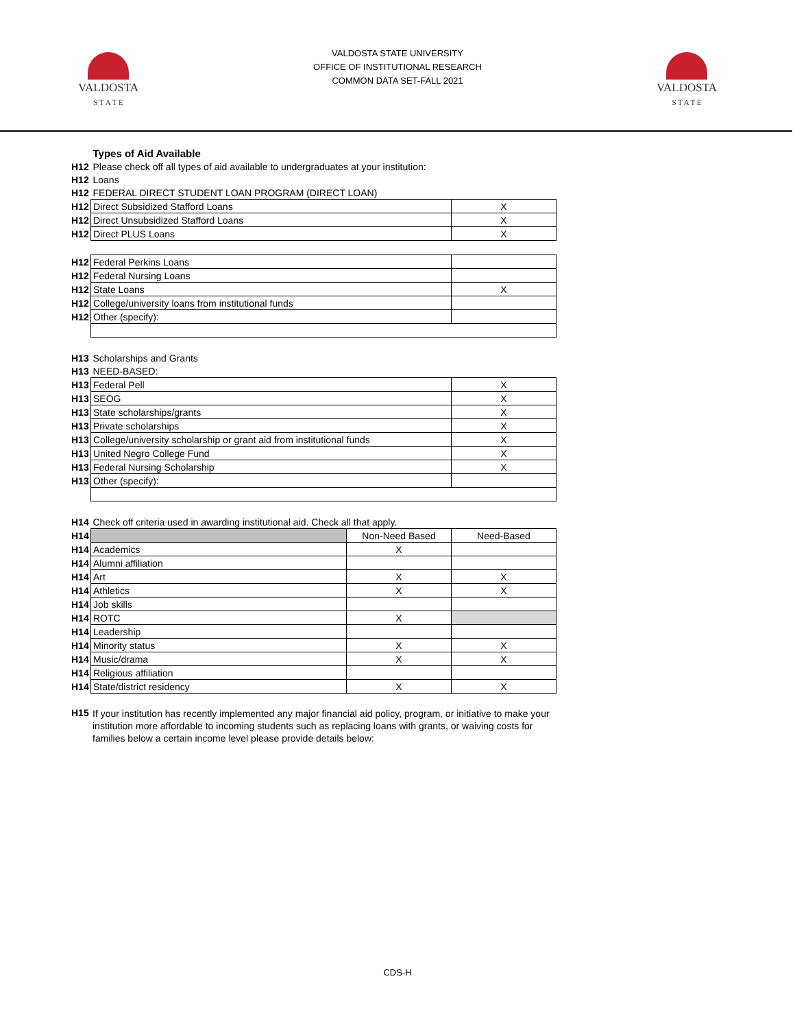VALDOSTA
S T A T E
VALDOSTA STATE UNIVERSITY
OFFICE OF INSTITUTIONAL RESEARCH
COMMON DATA SET-FALL 2021
VALDOSTA
S T A T E
| | Types of Aid Available | |
| H12 | Please check off all types of aid available to undergraduates at your institution: | |
| H12 | Loans | |
| H12 | FEDERAL DIRECT STUDENT LOAN PROGRAM (DIRECT LOAN) | |
| H12 | Direct Subsidized Stafford Loans | X |
| H12 | Direct Unsubsidized Stafford Loans | X |
| H12 | Direct PLUS Loans | X |
| H12 | Federal Perkins Loans | |
| H12 | Federal Nursing Loans | |
| H12 | State Loans | X |
| H12 | College/university loans from institutional funds | |
| H12 | Other (specify): | |
| H13 | Scholarships and Grants | |
| H13 | NEED-BASED: | |
| H13 | Federal Pell | X |
| H13 | SEOG | X |
| H13 | State scholarships/grants | X |
| H13 | Private scholarships | X |
| H13 | College/university scholarship or grant aid from institutional funds | X |
| H13 | United Negro College Fund | X |
| H13 | Federal Nursing Scholarship | X |
| H13 | Other (specify): | |
| H14 | Check off criteria used in awarding institutional aid. Check all that apply. | | |
| H14 | | Non-Need Based | Need-Based |
| H14 | Academics | X | |
| H14 | Alumni affiliation | | |
| H14 | Art | X | X |
| H14 | Athletics | X | X |
| H14 | Job skills | | |
| H14 | ROTC | X | |
| H14 | Leadership | | |
| H14 | Minority status | X | X |
| H14 | Music/drama | X | X |
| H14 | Religious affiliation | | |
| H14 | State/district residency | X | X |
| H15 | If your institution has recently implemented any major financial aid policy, program, or initiative to make your institution more affordable to incoming students such as replacing loans with grants, or waiving costs for families below a certain income level please provide details below: |
CDS-H